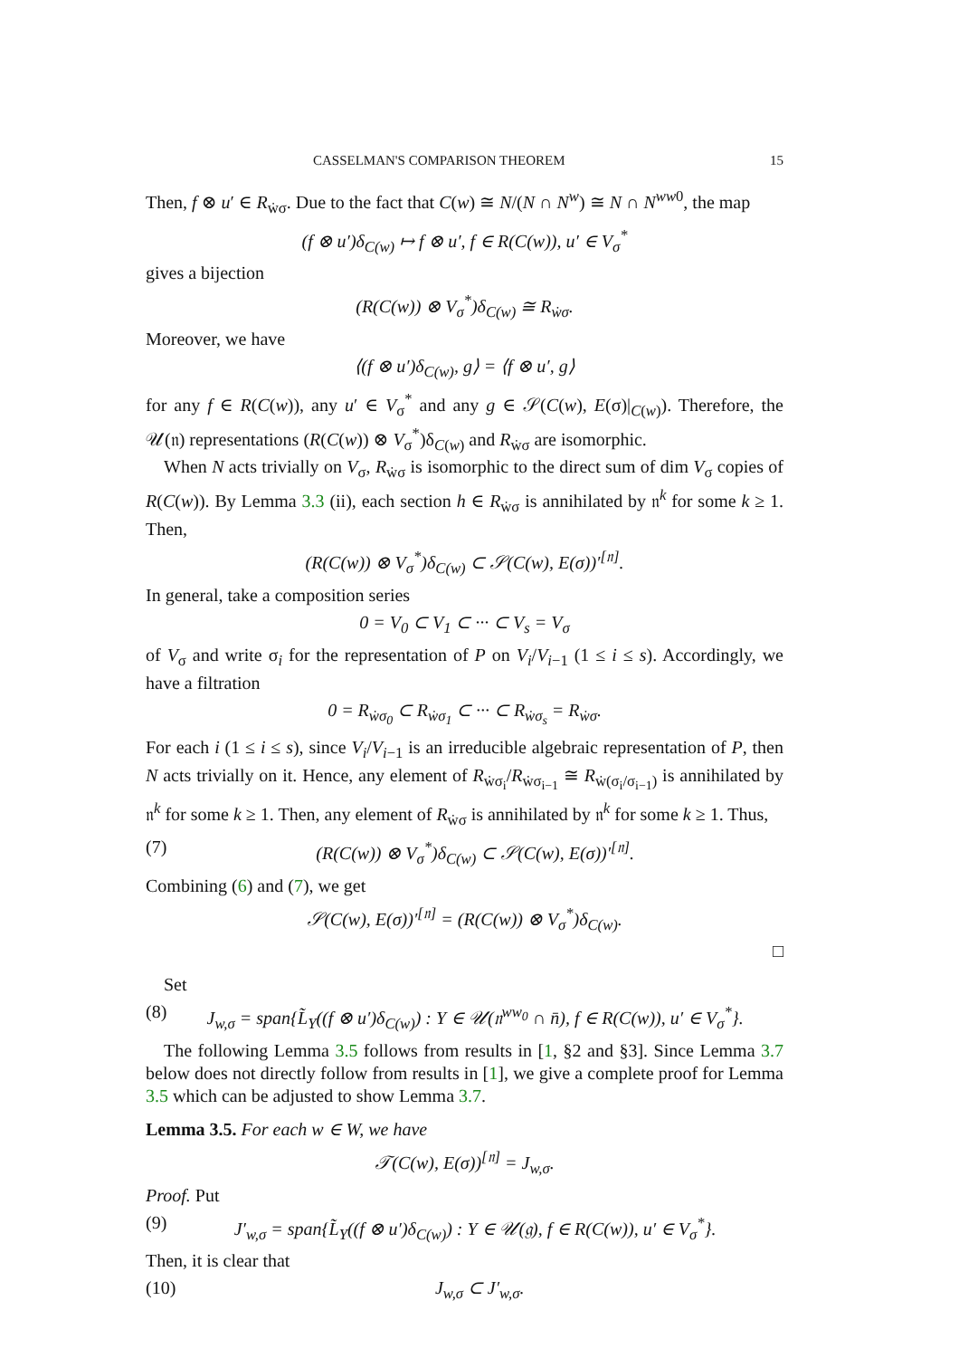CASSELMAN'S COMPARISON THEOREM 15
Then, f ⊗ u′ ∈ R<sub>ẇσ</sub>. Due to the fact that C(w) ≅ N/(N ∩ N<sup>w</sup>) ≅ N ∩ N<sup>ww</sup><sup>0</sup>, the map
(f ⊗ u′)δ<sub>C(w)</sub> ↦ f ⊗ u′, f ∈ R(C(w)), u′ ∈ V<sub>σ</sub><sup>*</sup>
gives a bijection
(R(C(w)) ⊗ V<sub>σ</sub><sup>*</sup>)δ<sub>C(w)</sub> ≅ R<sub>ẇσ</sub>.
Moreover, we have
⟨(f ⊗ u′)δ<sub>C(w)</sub>, g⟩ = ⟨f ⊗ u′, g⟩
for any f ∈ R(C(w)), any u′ ∈ V<sub>σ</sub><sup>*</sup> and any g ∈ 𝒮(C(w), E(σ)|<sub>C(w)</sub>). Therefore, the 𝒰(𝔫) representations (R(C(w)) ⊗ V<sub>σ</sub><sup>*</sup>)δ<sub>C(w)</sub> and R<sub>ẇσ</sub> are isomorphic.
When N acts trivially on V<sub>σ</sub>, R<sub>ẇσ</sub> is isomorphic to the direct sum of dim V<sub>σ</sub> copies of R(C(w)). By Lemma 3.3 (ii), each section h ∈ R<sub>ẇσ</sub> is annihilated by 𝔫<sup>k</sup> for some k ≥ 1. Then,
(R(C(w)) ⊗ V<sub>σ</sub><sup>*</sup>)δ<sub>C(w)</sub> ⊂ 𝒮(C(w), E(σ))′<sup>[𝔫]</sup>.
In general, take a composition series
0 = V<sub>0</sub> ⊂ V<sub>1</sub> ⊂ ··· ⊂ V<sub>s</sub> = V<sub>σ</sub>
of V<sub>σ</sub> and write σ<sub>i</sub> for the representation of P on V<sub>i</sub>/V<sub>i−1</sub> (1 ≤ i ≤ s). Accordingly, we have a filtration
0 = R<sub>ẇσ<sub>0</sub></sub> ⊂ R<sub>ẇσ<sub>1</sub></sub> ⊂ ··· ⊂ R<sub>ẇσ<sub>s</sub></sub> = R<sub>ẇσ</sub>.
For each i (1 ≤ i ≤ s), since V<sub>i</sub>/V<sub>i−1</sub> is an irreducible algebraic representation of P, then N acts trivially on it. Hence, any element of R<sub>ẇσ<sub>i</sub></sub>/R<sub>ẇσ<sub>i−1</sub></sub> ≅ R<sub>ẇ(σ<sub>i</sub>/σ<sub>i−1</sub>)</sub> is annihilated by 𝔫<sup>k</sup> for some k ≥ 1. Then, any element of R<sub>ẇσ</sub> is annihilated by 𝔫<sup>k</sup> for some k ≥ 1. Thus,
(7) (R(C(w)) ⊗ V<sub>σ</sub><sup>*</sup>)δ<sub>C(w)</sub> ⊂ 𝒮(C(w), E(σ))′<sup>[𝔫]</sup>.
Combining (6) and (7), we get
𝒮(C(w), E(σ))′<sup>[𝔫]</sup> = (R(C(w)) ⊗ V<sub>σ</sub><sup>*</sup>)δ<sub>C(w)</sub>.
□
Set
(8) J<sub>w,σ</sub> = span{L̃<sub>Y</sub>((f ⊗ u′)δ<sub>C(w)</sub>) : Y ∈ 𝒰(𝔫<sup>ww<sub>0</sub></sup> ∩ n̄), f ∈ R(C(w)), u′ ∈ V<sub>σ</sub><sup>*</sup>}.
The following Lemma 3.5 follows from results in [1, §2 and §3]. Since Lemma 3.7 below does not directly follow from results in [1], we give a complete proof for Lemma 3.5 which can be adjusted to show Lemma 3.7.
Lemma 3.5. For each w ∈ W, we have
𝒯(C(w), E(σ))<sup>[𝔫]</sup> = J<sub>w,σ</sub>.
Proof. Put
(9) J′<sub>w,σ</sub> = span{L̃<sub>Y</sub>((f ⊗ u′)δ<sub>C(w)</sub>) : Y ∈ 𝒰(𝔤), f ∈ R(C(w)), u′ ∈ V<sub>σ</sub><sup>*</sup>}.
Then, it is clear that
(10) J<sub>w,σ</sub> ⊂ J′<sub>w,σ</sub>.